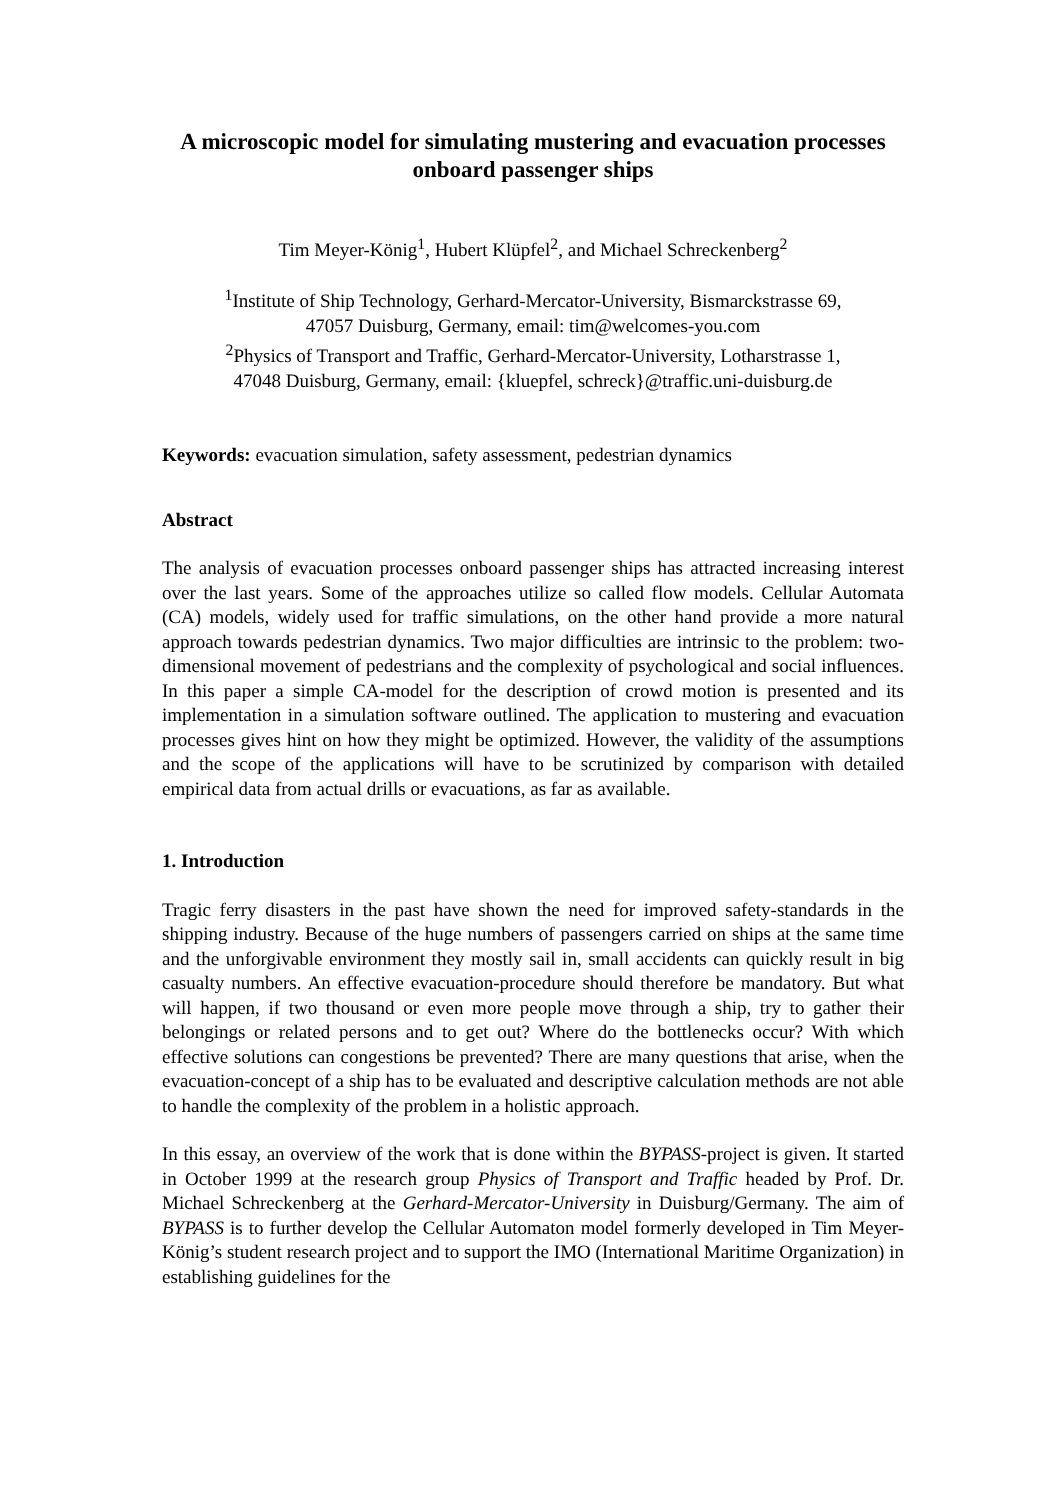A microscopic model for simulating mustering and evacuation processes onboard passenger ships
Tim Meyer-König<sup>1</sup>, Hubert Klüpfel<sup>2</sup>, and Michael Schreckenberg<sup>2</sup>
<sup>1</sup> Institute of Ship Technology, Gerhard-Mercator-University, Bismarckstrasse 69,
47057 Duisburg, Germany, email: tim@welcomes-you.com
<sup>2</sup> Physics of Transport and Traffic, Gerhard-Mercator-University, Lotharstrasse 1,
47048 Duisburg, Germany, email: {kluepfel, schreck}@traffic.uni-duisburg.de
Keywords: evacuation simulation, safety assessment, pedestrian dynamics
Abstract
The analysis of evacuation processes onboard passenger ships has attracted increasing interest over the last years. Some of the approaches utilize so called flow models. Cellular Automata (CA) models, widely used for traffic simulations, on the other hand provide a more natural approach towards pedestrian dynamics. Two major difficulties are intrinsic to the problem: two-dimensional movement of pedestrians and the complexity of psychological and social influences. In this paper a simple CA-model for the description of crowd motion is presented and its implementation in a simulation software outlined. The application to mustering and evacuation processes gives hint on how they might be optimized. However, the validity of the assumptions and the scope of the applications will have to be scrutinized by comparison with detailed empirical data from actual drills or evacuations, as far as available.
1. Introduction
Tragic ferry disasters in the past have shown the need for improved safety-standards in the shipping industry. Because of the huge numbers of passengers carried on ships at the same time and the unforgivable environment they mostly sail in, small accidents can quickly result in big casualty numbers. An effective evacuation-procedure should therefore be mandatory. But what will happen, if two thousand or even more people move through a ship, try to gather their belongings or related persons and to get out? Where do the bottlenecks occur? With which effective solutions can congestions be prevented? There are many questions that arise, when the evacuation-concept of a ship has to be evaluated and descriptive calculation methods are not able to handle the complexity of the problem in a holistic approach.
In this essay, an overview of the work that is done within the BYPASS-project is given. It started in October 1999 at the research group Physics of Transport and Traffic headed by Prof. Dr. Michael Schreckenberg at the Gerhard-Mercator-University in Duisburg/Germany. The aim of BYPASS is to further develop the Cellular Automaton model formerly developed in Tim Meyer-König’s student research project and to support the IMO (International Maritime Organization) in establishing guidelines for the